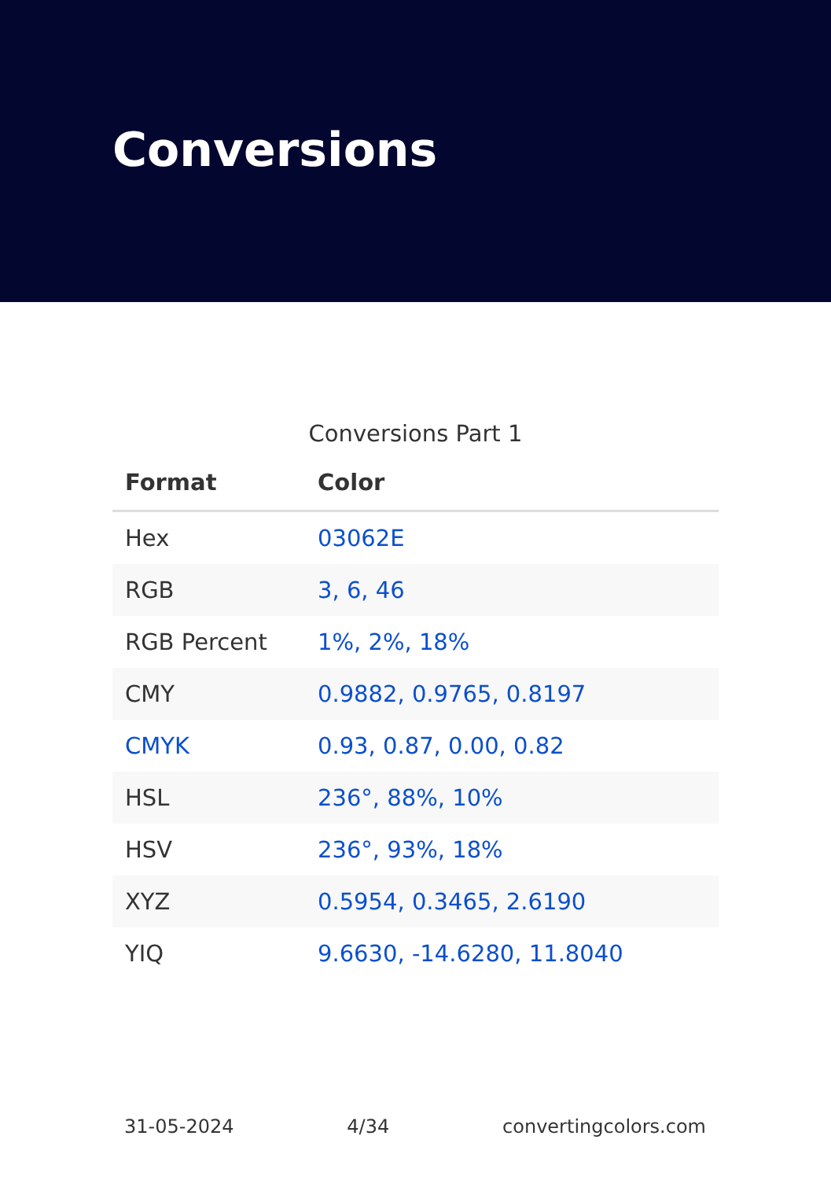Conversions
Conversions Part 1
| Format | Color |
| --- | --- |
| Hex | 03062E |
| RGB | 3, 6, 46 |
| RGB Percent | 1%, 2%, 18% |
| CMY | 0.9882, 0.9765, 0.8197 |
| CMYK | 0.93, 0.87, 0.00, 0.82 |
| HSL | 236°, 88%, 10% |
| HSV | 236°, 93%, 18% |
| XYZ | 0.5954, 0.3465, 2.6190 |
| YIQ | 9.6630, -14.6280, 11.8040 |
31-05-2024 4/34 convertingcolors.com